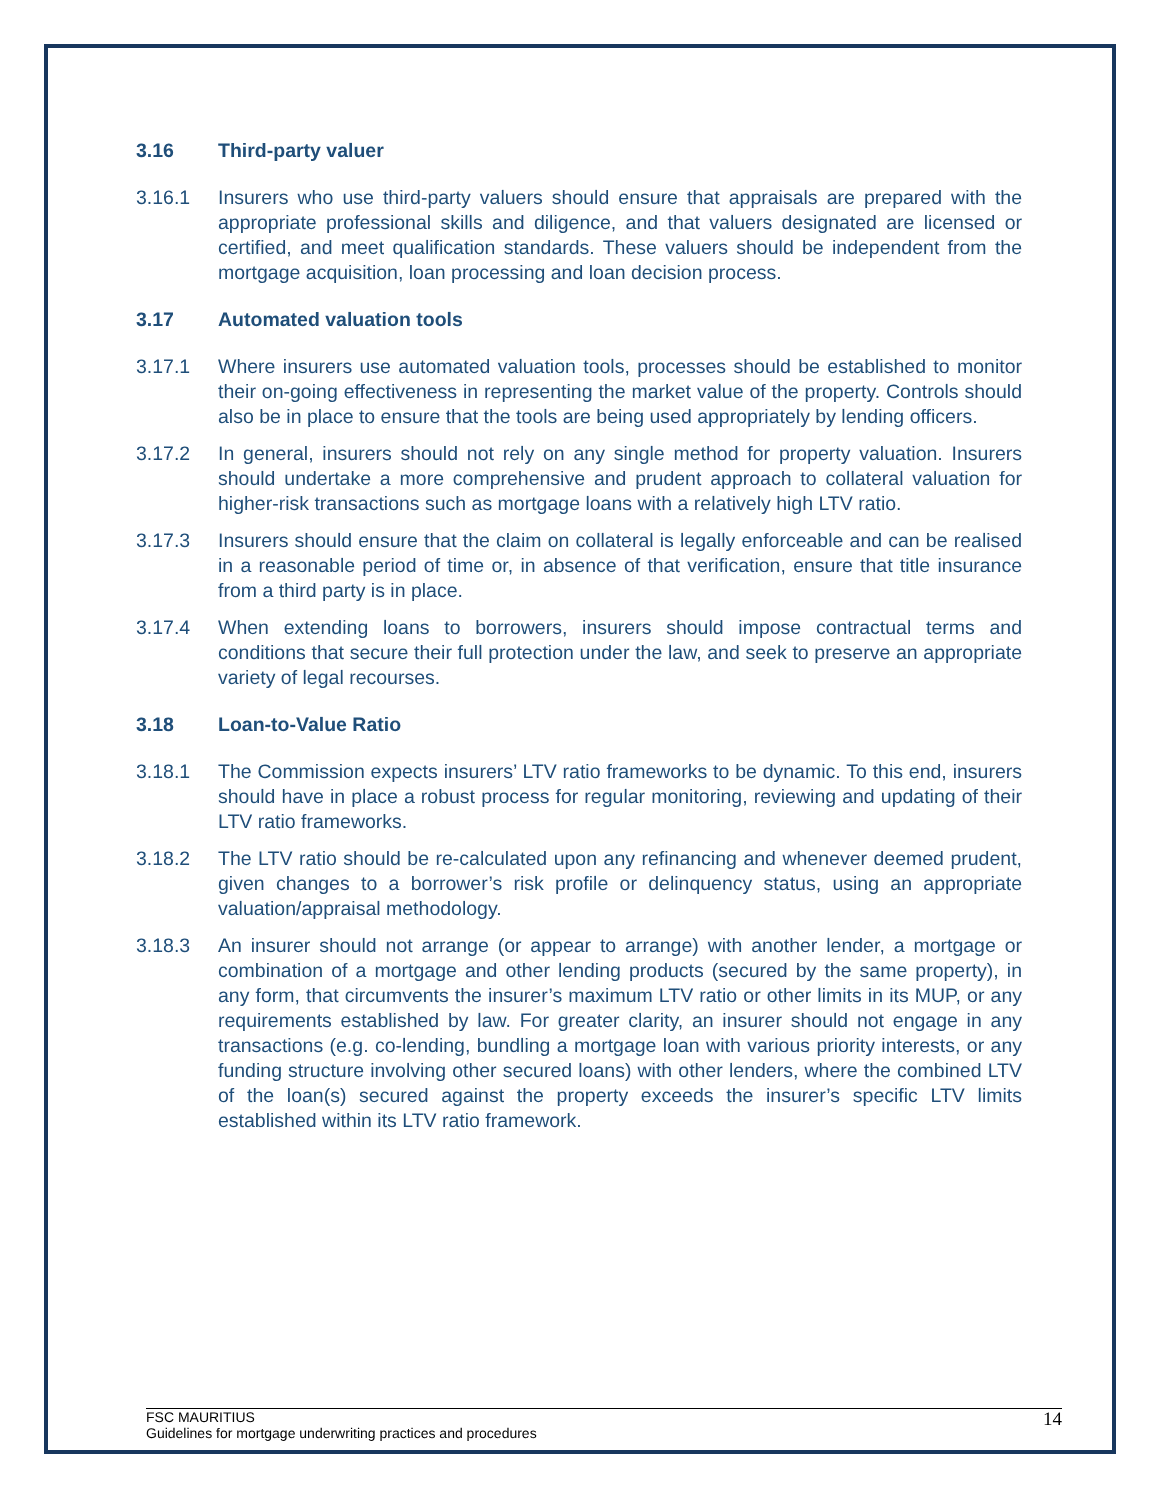3.16 Third-party valuer
3.16.1 Insurers who use third-party valuers should ensure that appraisals are prepared with the appropriate professional skills and diligence, and that valuers designated are licensed or certified, and meet qualification standards. These valuers should be independent from the mortgage acquisition, loan processing and loan decision process.
3.17 Automated valuation tools
3.17.1 Where insurers use automated valuation tools, processes should be established to monitor their on-going effectiveness in representing the market value of the property. Controls should also be in place to ensure that the tools are being used appropriately by lending officers.
3.17.2 In general, insurers should not rely on any single method for property valuation. Insurers should undertake a more comprehensive and prudent approach to collateral valuation for higher-risk transactions such as mortgage loans with a relatively high LTV ratio.
3.17.3 Insurers should ensure that the claim on collateral is legally enforceable and can be realised in a reasonable period of time or, in absence of that verification, ensure that title insurance from a third party is in place.
3.17.4 When extending loans to borrowers, insurers should impose contractual terms and conditions that secure their full protection under the law, and seek to preserve an appropriate variety of legal recourses.
3.18 Loan-to-Value Ratio
3.18.1 The Commission expects insurers’ LTV ratio frameworks to be dynamic. To this end, insurers should have in place a robust process for regular monitoring, reviewing and updating of their LTV ratio frameworks.
3.18.2 The LTV ratio should be re-calculated upon any refinancing and whenever deemed prudent, given changes to a borrower’s risk profile or delinquency status, using an appropriate valuation/appraisal methodology.
3.18.3 An insurer should not arrange (or appear to arrange) with another lender, a mortgage or combination of a mortgage and other lending products (secured by the same property), in any form, that circumvents the insurer’s maximum LTV ratio or other limits in its MUP, or any requirements established by law. For greater clarity, an insurer should not engage in any transactions (e.g. co-lending, bundling a mortgage loan with various priority interests, or any funding structure involving other secured loans) with other lenders, where the combined LTV of the loan(s) secured against the property exceeds the insurer’s specific LTV limits established within its LTV ratio framework.
FSC MAURITIUS
Guidelines for mortgage underwriting practices and procedures
14